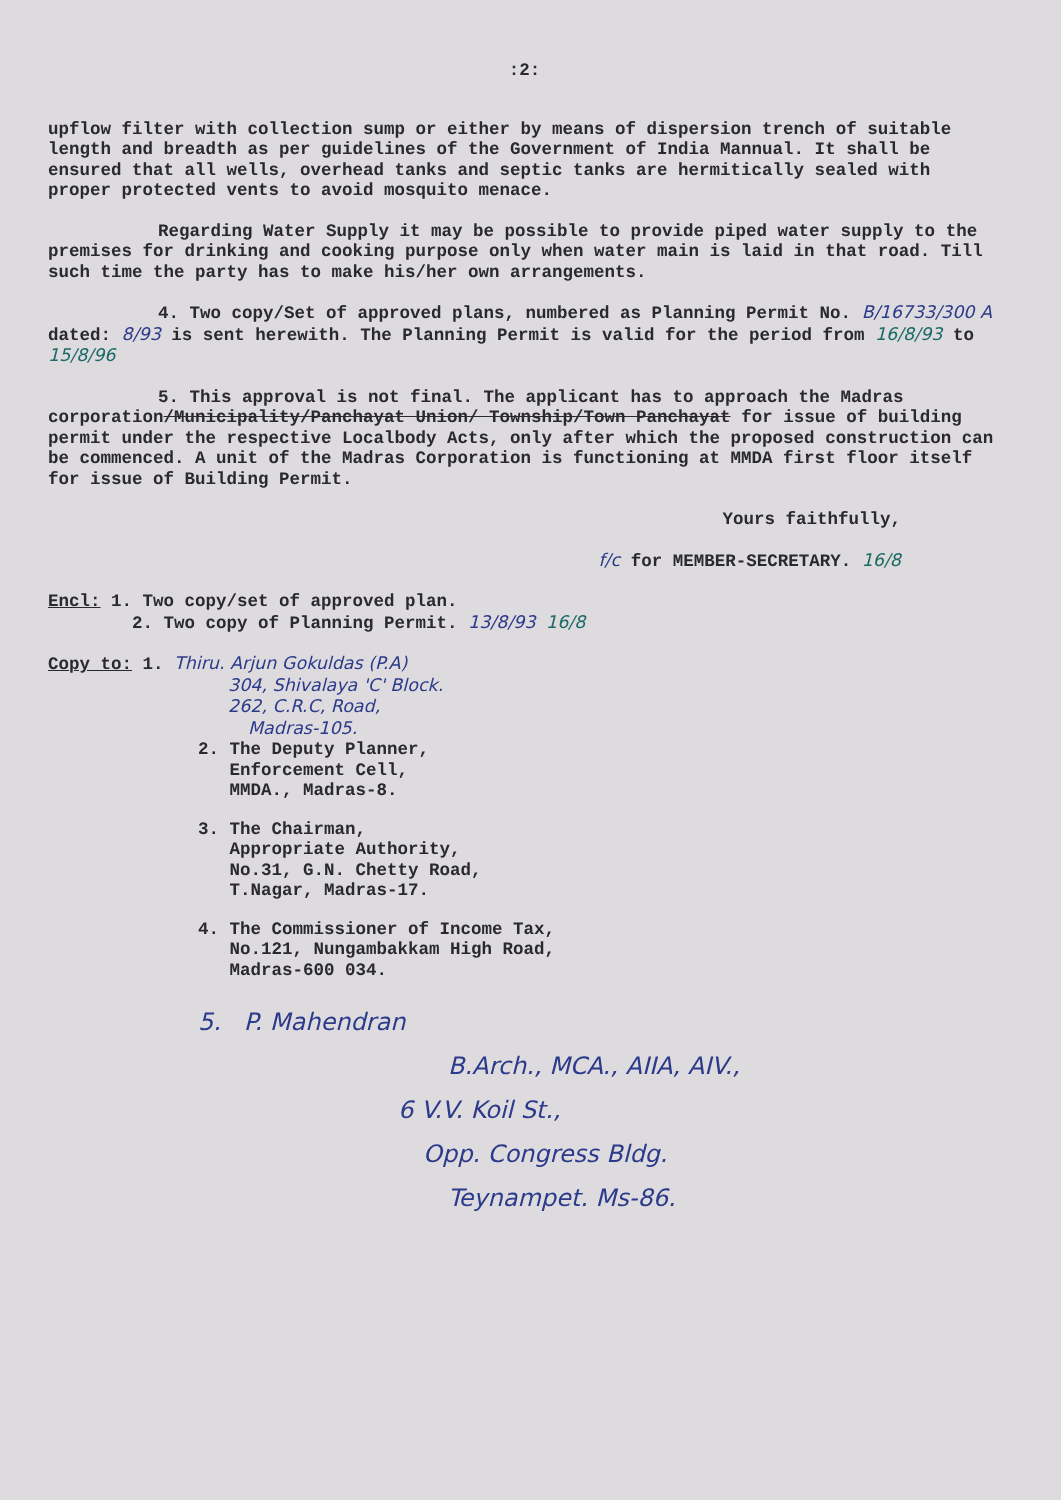:2:
upflow filter with collection sump or either by means of dispersion trench of suitable length and breadth as per guidelines of the Government of India Mannual. It shall be ensured that all wells, overhead tanks and septic tanks are hermitically sealed with proper protected vents to avoid mosquito menace.
Regarding Water Supply it may be possible to provide piped water supply to the premises for drinking and cooking purpose only when water main is laid in that road. Till such time the party has to make his/her own arrangements.
4. Two copy/Set of approved plans, numbered as Planning Permit No. B/16733/300 A dated: 8/93 is sent herewith. The Planning Permit is valid for the period from 16/8/93 to 15/8/96
5. This approval is not final. The applicant has to approach the Madras corporation/Municipality/Panchayat Union/ Township/Town Panchayat for issue of building permit under the respective Localbody Acts, only after which the proposed construction can be commenced. A unit of the Madras Corporation is functioning at MMDA first floor itself for issue of Building Permit.
Yours faithfully,
f/c for MEMBER-SECRETARY. 16/8
Encl: 1. Two copy/set of approved plan.
2. Two copy of Planning Permit. 13/8/93 16/8
Copy to: 1. Thiru. Arjun Gokuldas (P.A)
304, Shivalaya 'C' Block.
262, C.R.C, Road,
Madras-105.
2. The Deputy Planner,
Enforcement Cell,
MMDA., Madras-8.
3. The Chairman,
Appropriate Authority,
No.31, G.N. Chetty Road,
T.Nagar, Madras-17.
4. The Commissioner of Income Tax,
No.121, Nungambakkam High Road,
Madras-600 034.
5. P. Mahendran
B.Arch., MCA., AIIA, AIV.,
6 V.V. Koil St.,
Opp. Congress Bldg.
Teynampet. Ms-86.